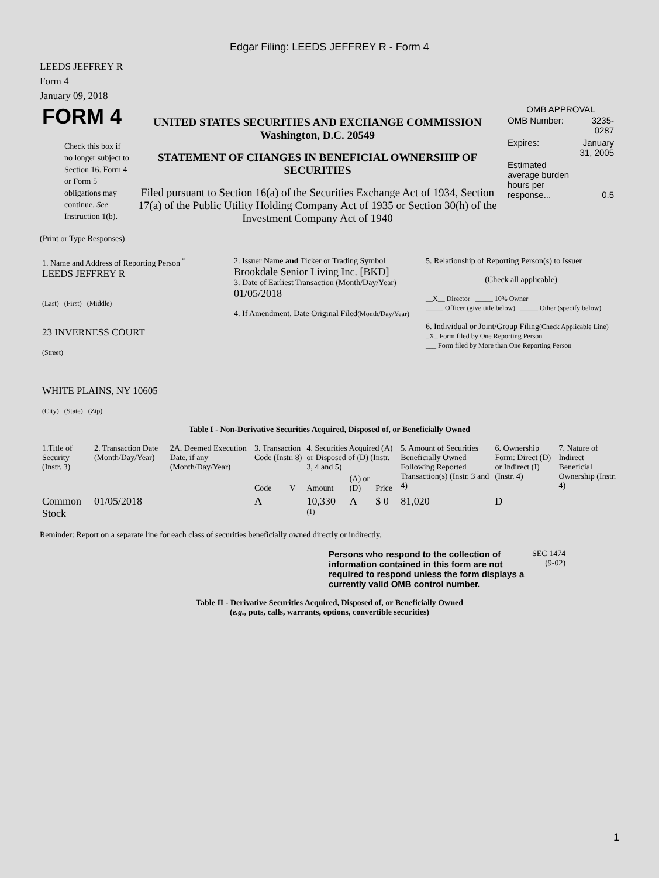Edgar Filing: LEEDS JEFFREY R - Form 4
LEEDS JEFFREY R
Form 4
January 09, 2018
| FORM 4 Check this box if no longer subject to Section 16. Form 4 or Form 5 obligations may continue. See Instruction 1(b). | UNITED STATES SECURITIES AND EXCHANGE COMMISSION Washington, D.C. 20549 STATEMENT OF CHANGES IN BENEFICIAL OWNERSHIP OF SECURITIES Filed pursuant to Section 16(a) of the Securities Exchange Act of 1934, Section 17(a) of the Public Utility Holding Company Act of 1935 or Section 30(h) of the Investment Company Act of 1940 | OMB APPROVAL / OMB Number: / 3235-0287 / / Expires: / January 31, 2005 / / Estimated average burden hours per response... / 0.5 / |
(Print or Type Responses)
| 1. Name and Address of Reporting Person <sup>*</sup> LEEDS JEFFREY R (Last) (First) (Middle) 23 INVERNESS COURT (Street) WHITE PLAINS, NY 10605 (City) (State) (Zip) | 2. Issuer Name and Ticker or Trading Symbol Brookdale Senior Living Inc. [BKD] 3. Date of Earliest Transaction (Month/Day/Year) 01/05/2018 4. If Amendment, Date Original Filed (Month/Day/Year) | 5. Relationship of Reporting Person(s) to Issuer (Check all applicable) __X__ Director _____ 10% Owner _____ Officer (give title below) _____ Other (specify below) 6. Individual or Joint/Group Filing (Check Applicable Line) _X_ Form filed by One Reporting Person ___ Form filed by More than One Reporting Person |
Table I - Non-Derivative Securities Acquired, Disposed of, or Beneficially Owned
| 1.Title of Security (Instr. 3) | 2. Transaction Date (Month/Day/Year) | 2A. Deemed Execution Date, if any (Month/Day/Year) | 3. Transaction Code (Instr. 8) | | 4. Securities Acquired (A) or Disposed of (D) (Instr. 3, 4 and 5) | | | 5. Amount of Securities Beneficially Owned Following Reported Transaction(s) (Instr. 3 and 4) | 6. Ownership Form: Direct (D) or Indirect (I) (Instr. 4) | 7. Nature of Indirect Beneficial Ownership (Instr. 4) |
| --- | --- | --- | --- | --- | --- | --- | --- | --- | --- | --- |
| | | | Code | V | Amount | (A) or (D) | Price | | | |
| Common Stock | 01/05/2018 | | A | | 10,330 <sup>(1)</sup> | A | $ 0 | 81,020 | D | |
Reminder: Report on a separate line for each class of securities beneficially owned directly or indirectly.
| Persons who respond to the collection of information contained in this form are not required to respond unless the form displays a currently valid OMB control number. | SEC 1474 (9-02) |
Table II - Derivative Securities Acquired, Disposed of, or Beneficially Owned
(e.g., puts, calls, warrants, options, convertible securities)
1